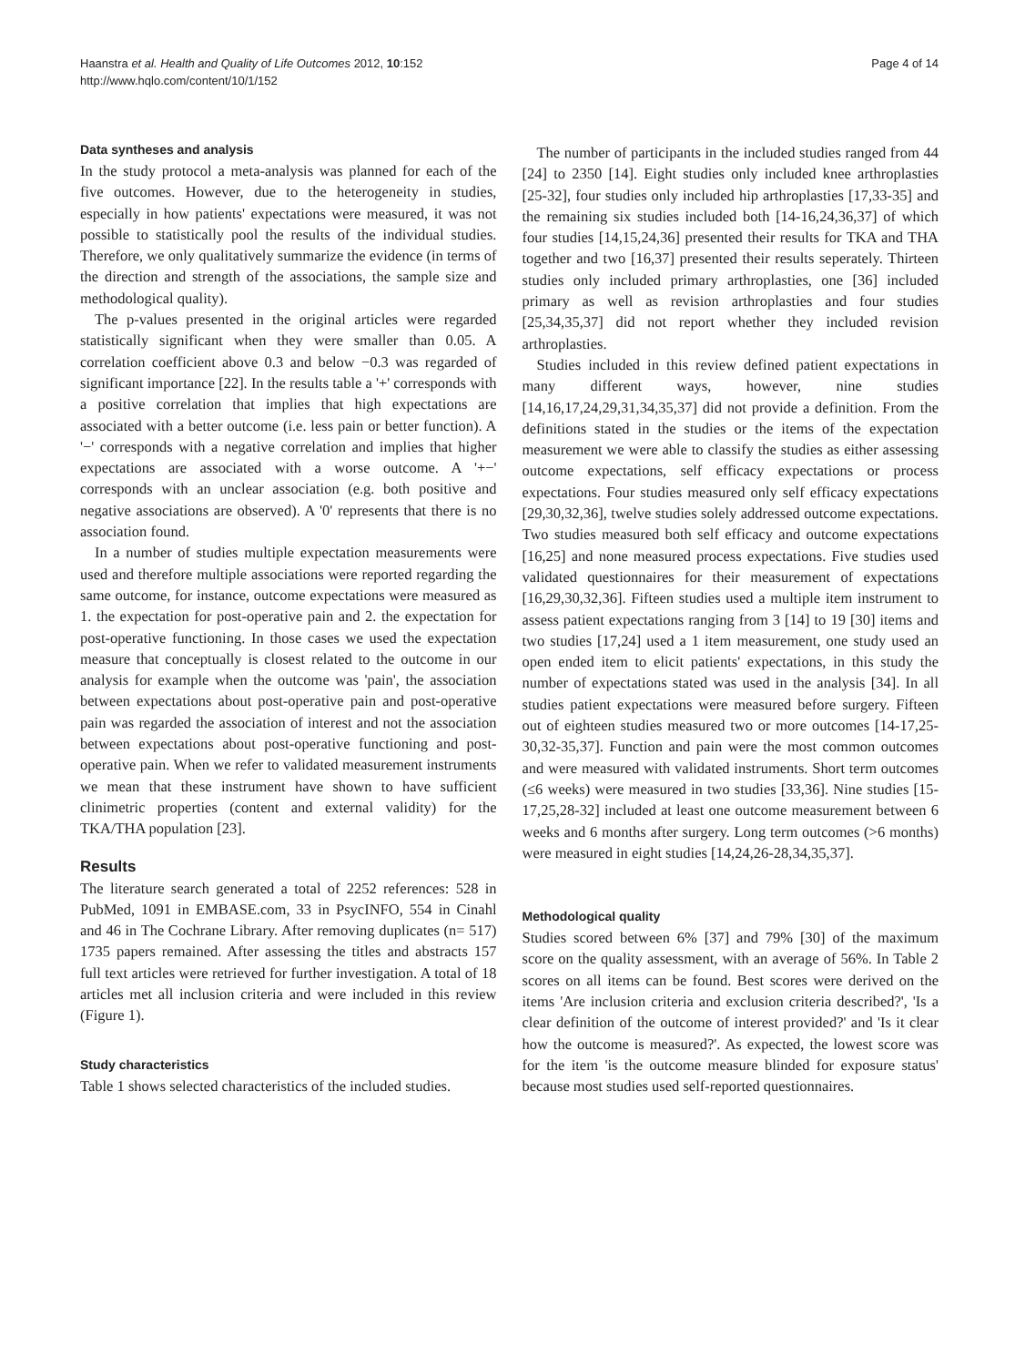Haanstra et al. Health and Quality of Life Outcomes 2012, 10:152
http://www.hqlo.com/content/10/1/152
Page 4 of 14
Data syntheses and analysis
In the study protocol a meta-analysis was planned for each of the five outcomes. However, due to the heterogeneity in studies, especially in how patients' expectations were measured, it was not possible to statistically pool the results of the individual studies. Therefore, we only qualitatively summarize the evidence (in terms of the direction and strength of the associations, the sample size and methodological quality).
The p-values presented in the original articles were regarded statistically significant when they were smaller than 0.05. A correlation coefficient above 0.3 and below −0.3 was regarded of significant importance [22]. In the results table a '+' corresponds with a positive correlation that implies that high expectations are associated with a better outcome (i.e. less pain or better function). A '−' corresponds with a negative correlation and implies that higher expectations are associated with a worse outcome. A '+−' corresponds with an unclear association (e.g. both positive and negative associations are observed). A '0' represents that there is no association found.
In a number of studies multiple expectation measurements were used and therefore multiple associations were reported regarding the same outcome, for instance, outcome expectations were measured as 1. the expectation for post-operative pain and 2. the expectation for post-operative functioning. In those cases we used the expectation measure that conceptually is closest related to the outcome in our analysis for example when the outcome was 'pain', the association between expectations about post-operative pain and post-operative pain was regarded the association of interest and not the association between expectations about post-operative functioning and post-operative pain. When we refer to validated measurement instruments we mean that these instrument have shown to have sufficient clinimetric properties (content and external validity) for the TKA/THA population [23].
Results
The literature search generated a total of 2252 references: 528 in PubMed, 1091 in EMBASE.com, 33 in PsycINFO, 554 in Cinahl and 46 in The Cochrane Library. After removing duplicates (n= 517) 1735 papers remained. After assessing the titles and abstracts 157 full text articles were retrieved for further investigation. A total of 18 articles met all inclusion criteria and were included in this review (Figure 1).
Study characteristics
Table 1 shows selected characteristics of the included studies.
The number of participants in the included studies ranged from 44 [24] to 2350 [14]. Eight studies only included knee arthroplasties [25-32], four studies only included hip arthroplasties [17,33-35] and the remaining six studies included both [14-16,24,36,37] of which four studies [14,15,24,36] presented their results for TKA and THA together and two [16,37] presented their results seperately. Thirteen studies only included primary arthroplasties, one [36] included primary as well as revision arthroplasties and four studies [25,34,35,37] did not report whether they included revision arthroplasties.
Studies included in this review defined patient expectations in many different ways, however, nine studies [14,16,17,24,29,31,34,35,37] did not provide a definition. From the definitions stated in the studies or the items of the expectation measurement we were able to classify the studies as either assessing outcome expectations, self efficacy expectations or process expectations. Four studies measured only self efficacy expectations [29,30,32,36], twelve studies solely addressed outcome expectations. Two studies measured both self efficacy and outcome expectations [16,25] and none measured process expectations. Five studies used validated questionnaires for their measurement of expectations [16,29,30,32,36]. Fifteen studies used a multiple item instrument to assess patient expectations ranging from 3 [14] to 19 [30] items and two studies [17,24] used a 1 item measurement, one study used an open ended item to elicit patients' expectations, in this study the number of expectations stated was used in the analysis [34]. In all studies patient expectations were measured before surgery. Fifteen out of eighteen studies measured two or more outcomes [14-17,25-30,32-35,37]. Function and pain were the most common outcomes and were measured with validated instruments. Short term outcomes (≤6 weeks) were measured in two studies [33,36]. Nine studies [15-17,25,28-32] included at least one outcome measurement between 6 weeks and 6 months after surgery. Long term outcomes (>6 months) were measured in eight studies [14,24,26-28,34,35,37].
Methodological quality
Studies scored between 6% [37] and 79% [30] of the maximum score on the quality assessment, with an average of 56%. In Table 2 scores on all items can be found. Best scores were derived on the items 'Are inclusion criteria and exclusion criteria described?', 'Is a clear definition of the outcome of interest provided?' and 'Is it clear how the outcome is measured?'. As expected, the lowest score was for the item 'is the outcome measure blinded for exposure status' because most studies used self-reported questionnaires.